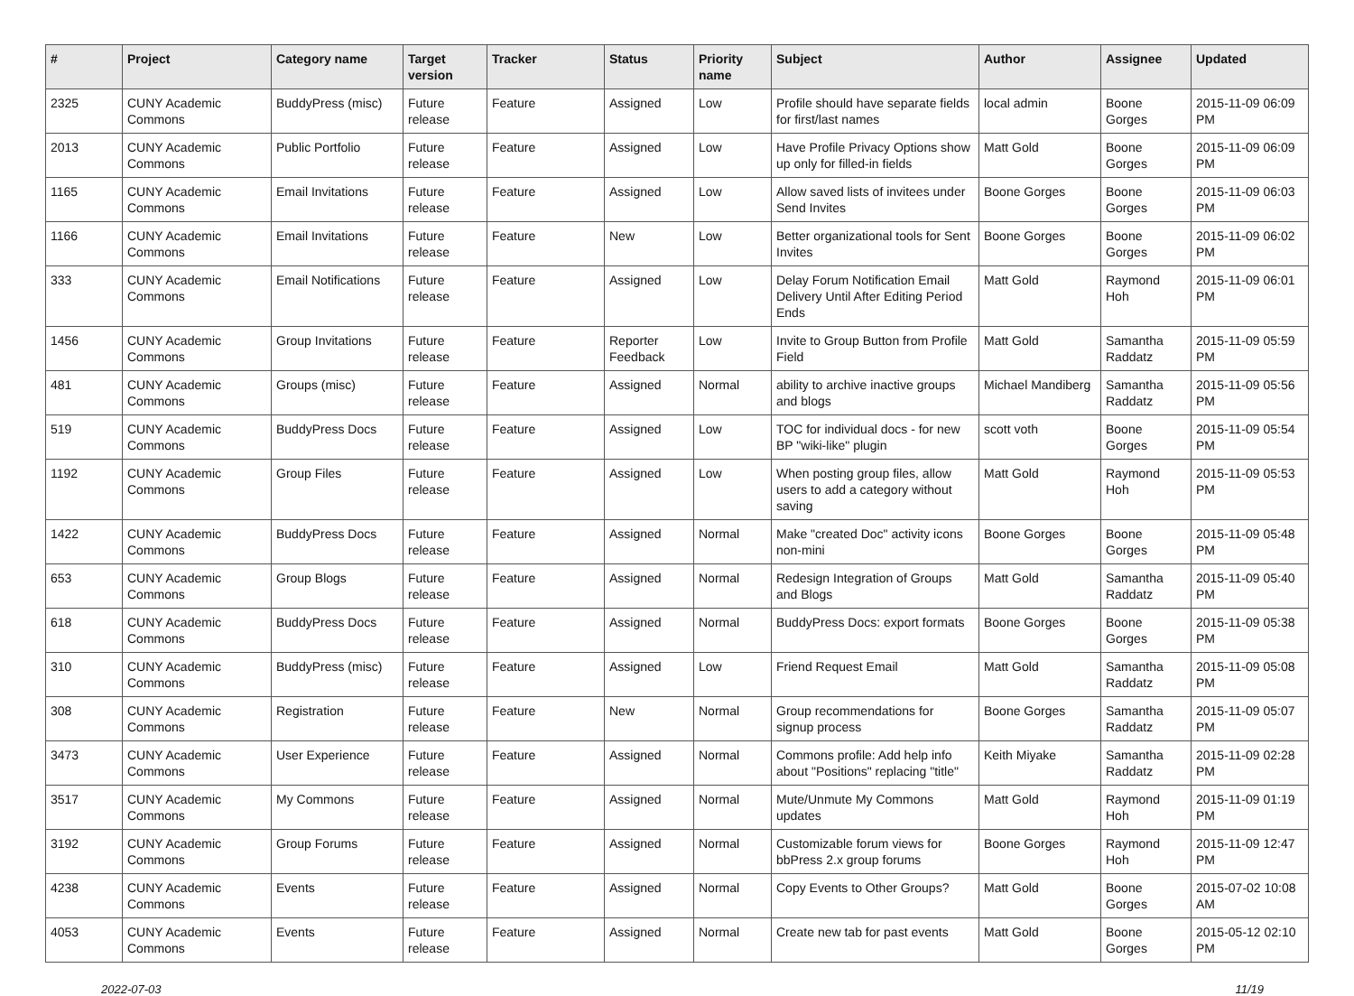| # | Project | Category name | Target version | Tracker | Status | Priority name | Subject | Author | Assignee | Updated |
| --- | --- | --- | --- | --- | --- | --- | --- | --- | --- | --- |
| 2325 | CUNY Academic Commons | BuddyPress (misc) | Future release | Feature | Assigned | Low | Profile should have separate fields for first/last names | local admin | Boone Gorges | 2015-11-09 06:09 PM |
| 2013 | CUNY Academic Commons | Public Portfolio | Future release | Feature | Assigned | Low | Have Profile Privacy Options show up only for filled-in fields | Matt Gold | Boone Gorges | 2015-11-09 06:09 PM |
| 1165 | CUNY Academic Commons | Email Invitations | Future release | Feature | Assigned | Low | Allow saved lists of invitees under Send Invites | Boone Gorges | Boone Gorges | 2015-11-09 06:03 PM |
| 1166 | CUNY Academic Commons | Email Invitations | Future release | Feature | New | Low | Better organizational tools for Sent Invites | Boone Gorges | Boone Gorges | 2015-11-09 06:02 PM |
| 333 | CUNY Academic Commons | Email Notifications | Future release | Feature | Assigned | Low | Delay Forum Notification Email Delivery Until After Editing Period Ends | Matt Gold | Raymond Hoh | 2015-11-09 06:01 PM |
| 1456 | CUNY Academic Commons | Group Invitations | Future release | Feature | Reporter Feedback | Low | Invite to Group Button from Profile Field | Matt Gold | Samantha Raddatz | 2015-11-09 05:59 PM |
| 481 | CUNY Academic Commons | Groups (misc) | Future release | Feature | Assigned | Normal | ability to archive inactive groups and blogs | Michael Mandiberg | Samantha Raddatz | 2015-11-09 05:56 PM |
| 519 | CUNY Academic Commons | BuddyPress Docs | Future release | Feature | Assigned | Low | TOC for individual docs - for new BP "wiki-like" plugin | scott voth | Boone Gorges | 2015-11-09 05:54 PM |
| 1192 | CUNY Academic Commons | Group Files | Future release | Feature | Assigned | Low | When posting group files, allow users to add a category without saving | Matt Gold | Raymond Hoh | 2015-11-09 05:53 PM |
| 1422 | CUNY Academic Commons | BuddyPress Docs | Future release | Feature | Assigned | Normal | Make "created Doc" activity icons non-mini | Boone Gorges | Boone Gorges | 2015-11-09 05:48 PM |
| 653 | CUNY Academic Commons | Group Blogs | Future release | Feature | Assigned | Normal | Redesign Integration of Groups and Blogs | Matt Gold | Samantha Raddatz | 2015-11-09 05:40 PM |
| 618 | CUNY Academic Commons | BuddyPress Docs | Future release | Feature | Assigned | Normal | BuddyPress Docs: export formats | Boone Gorges | Boone Gorges | 2015-11-09 05:38 PM |
| 310 | CUNY Academic Commons | BuddyPress (misc) | Future release | Feature | Assigned | Low | Friend Request Email | Matt Gold | Samantha Raddatz | 2015-11-09 05:08 PM |
| 308 | CUNY Academic Commons | Registration | Future release | Feature | New | Normal | Group recommendations for signup process | Boone Gorges | Samantha Raddatz | 2015-11-09 05:07 PM |
| 3473 | CUNY Academic Commons | User Experience | Future release | Feature | Assigned | Normal | Commons profile: Add help info about "Positions" replacing "title" | Keith Miyake | Samantha Raddatz | 2015-11-09 02:28 PM |
| 3517 | CUNY Academic Commons | My Commons | Future release | Feature | Assigned | Normal | Mute/Unmute My Commons updates | Matt Gold | Raymond Hoh | 2015-11-09 01:19 PM |
| 3192 | CUNY Academic Commons | Group Forums | Future release | Feature | Assigned | Normal | Customizable forum views for bbPress 2.x group forums | Boone Gorges | Raymond Hoh | 2015-11-09 12:47 PM |
| 4238 | CUNY Academic Commons | Events | Future release | Feature | Assigned | Normal | Copy Events to Other Groups? | Matt Gold | Boone Gorges | 2015-07-02 10:08 AM |
| 4053 | CUNY Academic Commons | Events | Future release | Feature | Assigned | Normal | Create new tab for past events | Matt Gold | Boone Gorges | 2015-05-12 02:10 PM |
2022-07-03 11/19